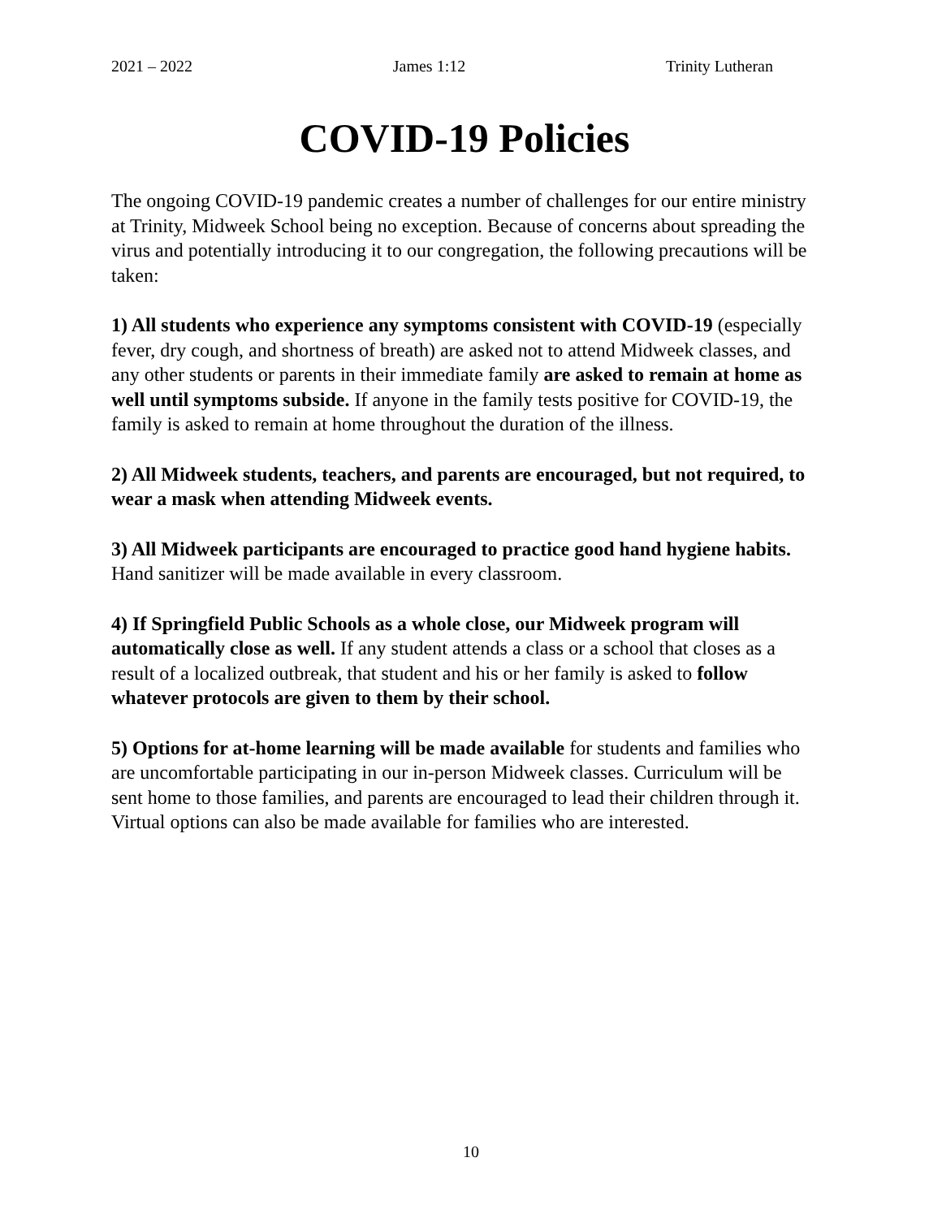2021 – 2022 James 1:12 Trinity Lutheran
COVID-19 Policies
The ongoing COVID-19 pandemic creates a number of challenges for our entire ministry at Trinity, Midweek School being no exception. Because of concerns about spreading the virus and potentially introducing it to our congregation, the following precautions will be taken:
1) All students who experience any symptoms consistent with COVID-19 (especially fever, dry cough, and shortness of breath) are asked not to attend Midweek classes, and any other students or parents in their immediate family are asked to remain at home as well until symptoms subside. If anyone in the family tests positive for COVID-19, the family is asked to remain at home throughout the duration of the illness.
2) All Midweek students, teachers, and parents are encouraged, but not required, to wear a mask when attending Midweek events.
3) All Midweek participants are encouraged to practice good hand hygiene habits. Hand sanitizer will be made available in every classroom.
4) If Springfield Public Schools as a whole close, our Midweek program will automatically close as well. If any student attends a class or a school that closes as a result of a localized outbreak, that student and his or her family is asked to follow whatever protocols are given to them by their school.
5) Options for at-home learning will be made available for students and families who are uncomfortable participating in our in-person Midweek classes. Curriculum will be sent home to those families, and parents are encouraged to lead their children through it. Virtual options can also be made available for families who are interested.
10